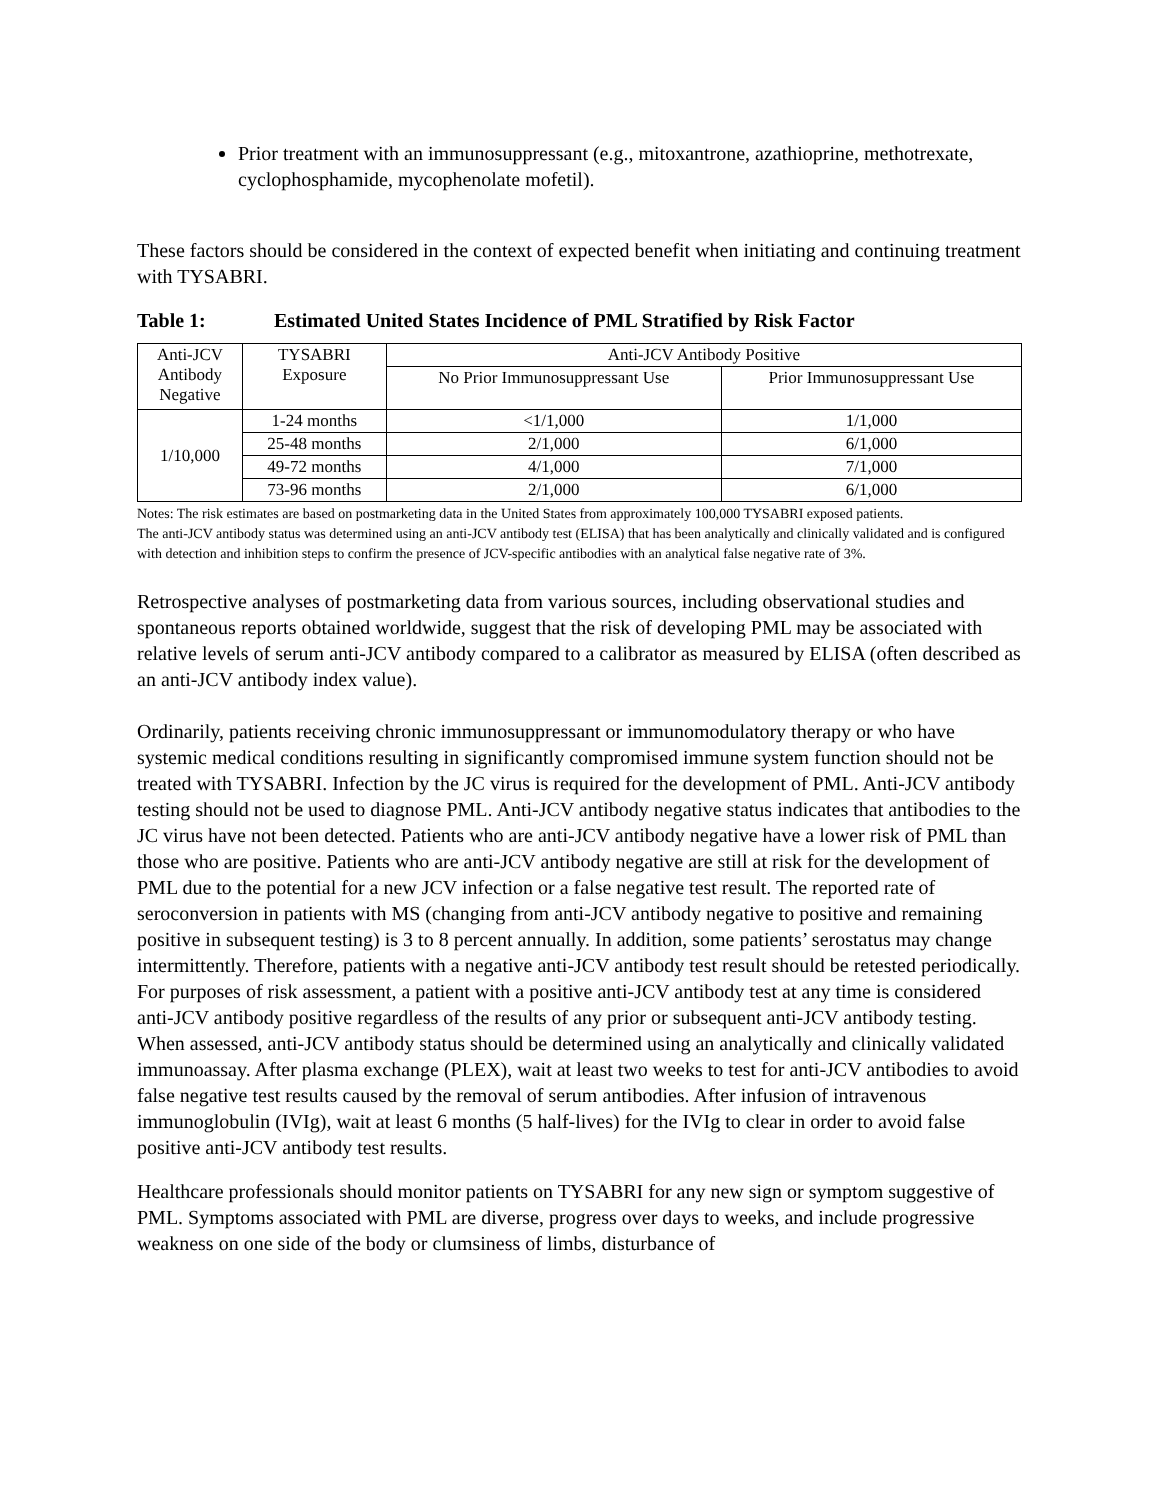Prior treatment with an immunosuppressant (e.g., mitoxantrone, azathioprine, methotrexate, cyclophosphamide, mycophenolate mofetil).
These factors should be considered in the context of expected benefit when initiating and continuing treatment with TYSABRI.
Table 1: Estimated United States Incidence of PML Stratified by Risk Factor
| Anti-JCV Antibody Negative | TYSABRI Exposure | Anti-JCV Antibody Positive | |
| --- | --- | --- | --- |
| | | No Prior Immunosuppressant Use | Prior Immunosuppressant Use |
| 1/10,000 | 1-24 months | <1/1,000 | 1/1,000 |
| | 25-48 months | 2/1,000 | 6/1,000 |
| | 49-72 months | 4/1,000 | 7/1,000 |
| | 73-96 months | 2/1,000 | 6/1,000 |
Notes: The risk estimates are based on postmarketing data in the United States from approximately 100,000 TYSABRI exposed patients.
The anti-JCV antibody status was determined using an anti-JCV antibody test (ELISA) that has been analytically and clinically validated and is configured with detection and inhibition steps to confirm the presence of JCV-specific antibodies with an analytical false negative rate of 3%.
Retrospective analyses of postmarketing data from various sources, including observational studies and spontaneous reports obtained worldwide, suggest that the risk of developing PML may be associated with relative levels of serum anti-JCV antibody compared to a calibrator as measured by ELISA (often described as an anti-JCV antibody index value).
Ordinarily, patients receiving chronic immunosuppressant or immunomodulatory therapy or who have systemic medical conditions resulting in significantly compromised immune system function should not be treated with TYSABRI. Infection by the JC virus is required for the development of PML. Anti-JCV antibody testing should not be used to diagnose PML. Anti-JCV antibody negative status indicates that antibodies to the JC virus have not been detected. Patients who are anti-JCV antibody negative have a lower risk of PML than those who are positive. Patients who are anti-JCV antibody negative are still at risk for the development of PML due to the potential for a new JCV infection or a false negative test result. The reported rate of seroconversion in patients with MS (changing from anti-JCV antibody negative to positive and remaining positive in subsequent testing) is 3 to 8 percent annually. In addition, some patients’ serostatus may change intermittently. Therefore, patients with a negative anti-JCV antibody test result should be retested periodically. For purposes of risk assessment, a patient with a positive anti-JCV antibody test at any time is considered anti-JCV antibody positive regardless of the results of any prior or subsequent anti-JCV antibody testing. When assessed, anti-JCV antibody status should be determined using an analytically and clinically validated immunoassay. After plasma exchange (PLEX), wait at least two weeks to test for anti-JCV antibodies to avoid false negative test results caused by the removal of serum antibodies. After infusion of intravenous immunoglobulin (IVIg), wait at least 6 months (5 half-lives) for the IVIg to clear in order to avoid false positive anti-JCV antibody test results.
Healthcare professionals should monitor patients on TYSABRI for any new sign or symptom suggestive of PML. Symptoms associated with PML are diverse, progress over days to weeks, and include progressive weakness on one side of the body or clumsiness of limbs, disturbance of